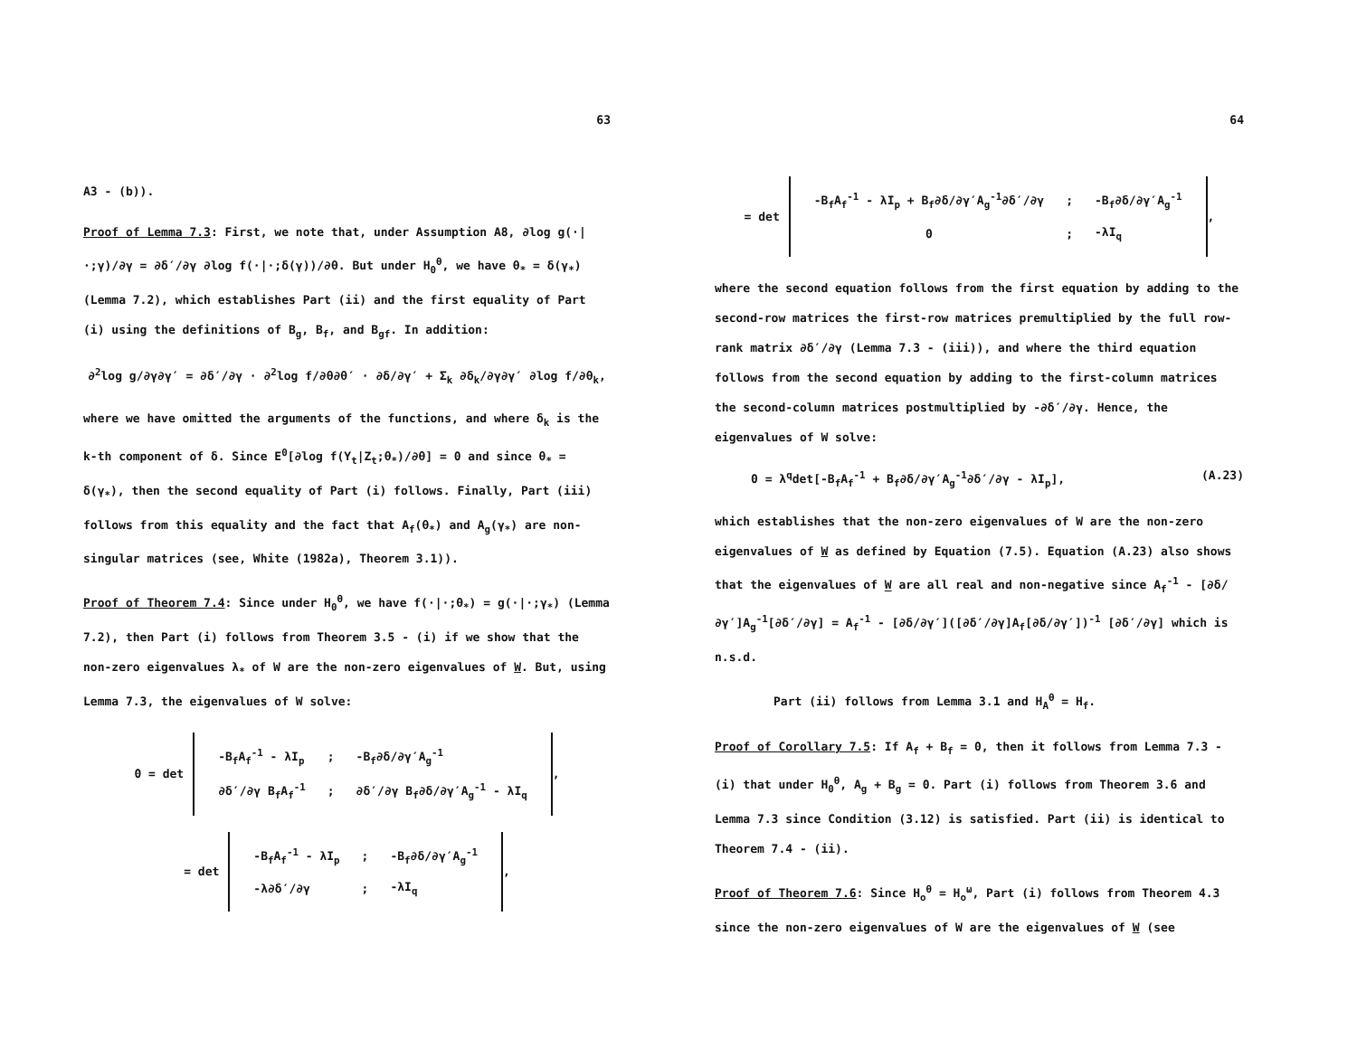63
A3 - (b)).
Proof of Lemma 7.3: First, we note that, under Assumption A8, ∂log g(·|·;γ)/∂γ = ∂δ′/∂γ ∂log f(·|·;δ(γ))/∂θ. But under H<sub>0</sub><sup>θ</sup>, we have θ<sub>*</sub> = δ(γ<sub>*</sub>) (Lemma 7.2), which establishes Part (ii) and the first equality of Part (i) using the definitions of B<sub>g</sub>, B<sub>f</sub>, and B<sub>gf</sub>. In addition:
∂<sup>2</sup>log g/∂γ∂γ′ = ∂δ′/∂γ · ∂<sup>2</sup>log f/∂θ∂θ′ · ∂δ/∂γ′ + Σ<sub>k</sub> ∂δ<sub>k</sub>/∂γ∂γ′ ∂log f/∂θ<sub>k</sub>,
where we have omitted the arguments of the functions, and where δ<sub>k</sub> is the k-th component of δ. Since E<sup>0</sup>[∂log f(Y<sub>t</sub>|Z<sub>t</sub>;θ<sub>*</sub>)/∂θ] = 0 and since θ<sub>*</sub> = δ(γ<sub>*</sub>), then the second equality of Part (i) follows. Finally, Part (iii) follows from this equality and the fact that A<sub>f</sub>(θ<sub>*</sub>) and A<sub>g</sub>(γ<sub>*</sub>) are non- singular matrices (see, White (1982a), Theorem 3.1)).
Proof of Theorem 7.4: Since under H<sub>0</sub><sup>θ</sup>, we have f(·|·;θ<sub>*</sub>) = g(·|·;γ<sub>*</sub>) (Lemma 7.2), then Part (i) follows from Theorem 3.5 - (i) if we show that the non-zero eigenvalues λ<sub>*</sub> of W are the non-zero eigenvalues of W. But, using Lemma 7.3, the eigenvalues of W solve:
0 = det
| -B<sub>f</sub>A<sub>f</sub><sup>-1</sup> - λI<sub>p</sub> | ; | -B<sub>f</sub>∂δ/∂γ′A<sub>g</sub><sup>-1</sup> |
| ∂δ′/∂γ B<sub>f</sub>A<sub>f</sub><sup>-1</sup> | ; | ∂δ′/∂γ B<sub>f</sub>∂δ/∂γ′A<sub>g</sub><sup>-1</sup> - λI<sub>q</sub> |
,
= det
| -B<sub>f</sub>A<sub>f</sub><sup>-1</sup> - λI<sub>p</sub> | ; | -B<sub>f</sub>∂δ/∂γ′A<sub>g</sub><sup>-1</sup> |
| -λ∂δ′/∂γ | ; | -λI<sub>q</sub> |
,
64
= det
| -B<sub>f</sub>A<sub>f</sub><sup>-1</sup> - λI<sub>p</sub> + B<sub>f</sub>∂δ/∂γ′A<sub>g</sub><sup>-1</sup>∂δ′/∂γ | ; | -B<sub>f</sub>∂δ/∂γ′A<sub>g</sub><sup>-1</sup> |
| 0 | ; | -λI<sub>q</sub> |
,
where the second equation follows from the first equation by adding to the second-row matrices the first-row matrices premultiplied by the full row-rank matrix ∂δ′/∂γ (Lemma 7.3 - (iii)), and where the third equation follows from the second equation by adding to the first-column matrices the second-column matrices postmultiplied by -∂δ′/∂γ. Hence, the eigenvalues of W solve:
0 = λ<sup>q</sup>det[-B<sub>f</sub>A<sub>f</sub><sup>-1</sup> + B<sub>f</sub>∂δ/∂γ′A<sub>g</sub><sup>-1</sup>∂δ′/∂γ - λI<sub>p</sub>], (A.23)
which establishes that the non-zero eigenvalues of W are the non-zero eigenvalues of W as defined by Equation (7.5). Equation (A.23) also shows that the eigenvalues of W are all real and non-negative since A<sub>f</sub><sup>-1</sup> - [∂δ/∂γ′]A<sub>g</sub><sup>-1</sup>[∂δ′/∂γ] = A<sub>f</sub><sup>-1</sup> - [∂δ/∂γ′]([∂δ′/∂γ]A<sub>f</sub>[∂δ/∂γ′])<sup>-1</sup> [∂δ′/∂γ] which is n.s.d.
Part (ii) follows from Lemma 3.1 and H<sub>A</sub><sup>θ</sup> = H<sub>f</sub>.
Proof of Corollary 7.5: If A<sub>f</sub> + B<sub>f</sub> = 0, then it follows from Lemma 7.3 - (i) that under H<sub>0</sub><sup>θ</sup>, A<sub>g</sub> + B<sub>g</sub> = 0. Part (i) follows from Theorem 3.6 and Lemma 7.3 since Condition (3.12) is satisfied. Part (ii) is identical to Theorem 7.4 - (ii).
Proof of Theorem 7.6: Since H<sub>o</sub><sup>θ</sup> = H<sub>o</sub><sup>ω</sup>, Part (i) follows from Theorem 4.3 since the non-zero eigenvalues of W are the eigenvalues of W (see